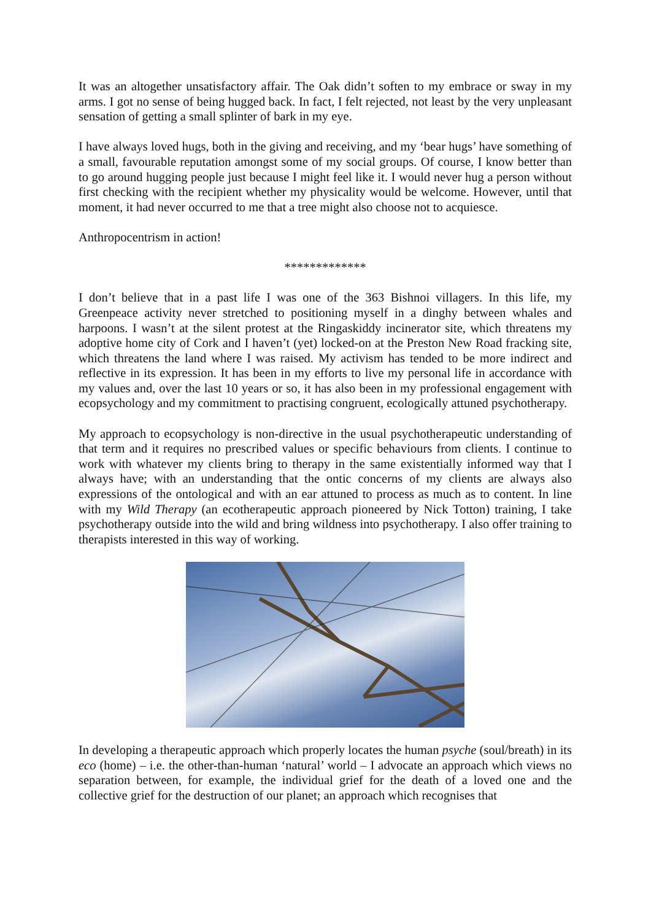It was an altogether unsatisfactory affair. The Oak didn’t soften to my embrace or sway in my arms. I got no sense of being hugged back. In fact, I felt rejected, not least by the very unpleasant sensation of getting a small splinter of bark in my eye.
I have always loved hugs, both in the giving and receiving, and my ‘bear hugs’ have something of a small, favourable reputation amongst some of my social groups. Of course, I know better than to go around hugging people just because I might feel like it. I would never hug a person without first checking with the recipient whether my physicality would be welcome. However, until that moment, it had never occurred to me that a tree might also choose not to acquiesce.
Anthropocentrism in action!
*************
I don’t believe that in a past life I was one of the 363 Bishnoi villagers. In this life, my Greenpeace activity never stretched to positioning myself in a dinghy between whales and harpoons. I wasn’t at the silent protest at the Ringaskiddy incinerator site, which threatens my adoptive home city of Cork and I haven’t (yet) locked-on at the Preston New Road fracking site, which threatens the land where I was raised. My activism has tended to be more indirect and reflective in its expression. It has been in my efforts to live my personal life in accordance with my values and, over the last 10 years or so, it has also been in my professional engagement with ecopsychology and my commitment to practising congruent, ecologically attuned psychotherapy.
My approach to ecopsychology is non-directive in the usual psychotherapeutic understanding of that term and it requires no prescribed values or specific behaviours from clients. I continue to work with whatever my clients bring to therapy in the same existentially informed way that I always have; with an understanding that the ontic concerns of my clients are always also expressions of the ontological and with an ear attuned to process as much as to content. In line with my Wild Therapy (an ecotherapeutic approach pioneered by Nick Totton) training, I take psychotherapy outside into the wild and bring wildness into psychotherapy. I also offer training to therapists interested in this way of working.
In developing a therapeutic approach which properly locates the human psyche (soul/breath) in its eco (home) – i.e. the other-than-human ‘natural’ world – I advocate an approach which views no separation between, for example, the individual grief for the death of a loved one and the collective grief for the destruction of our planet; an approach which recognises that